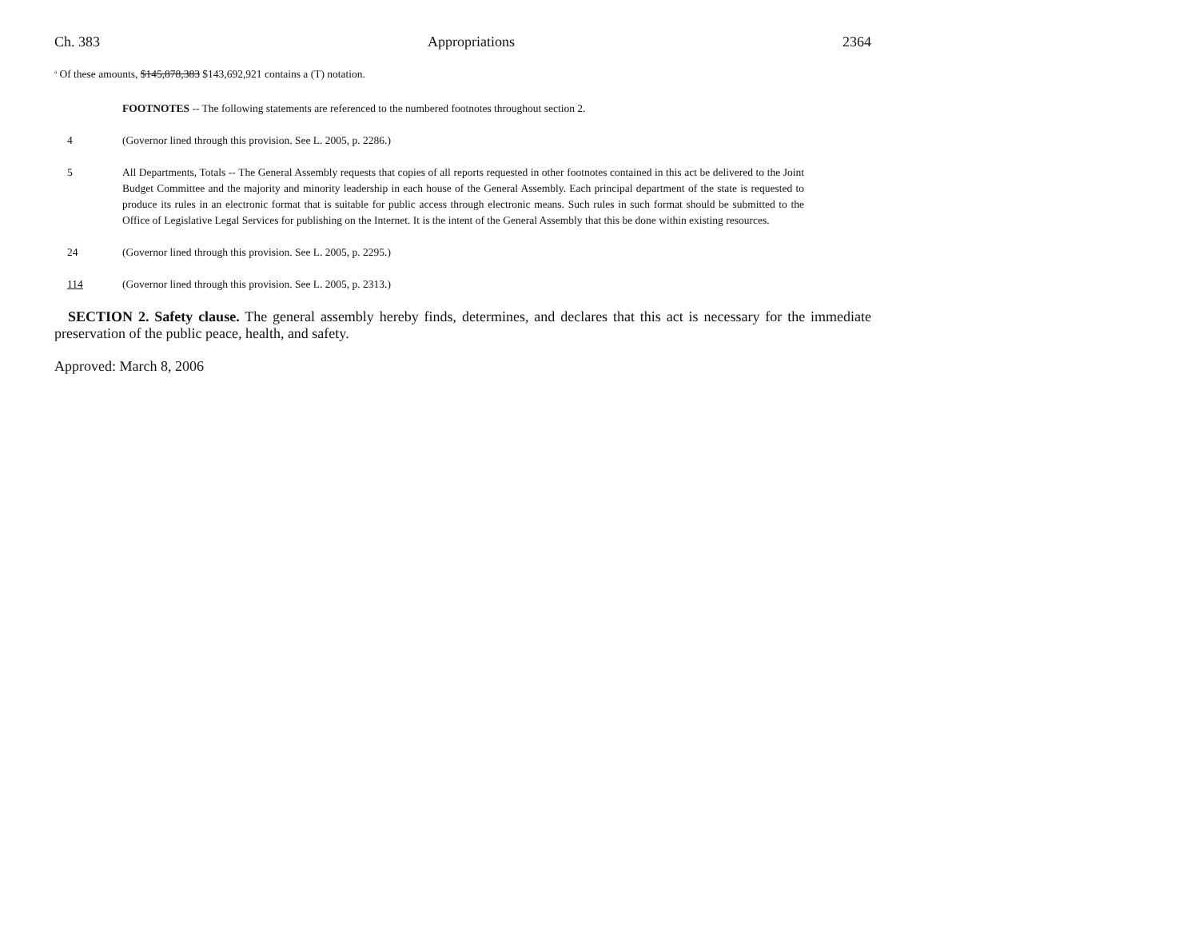Ch. 383 Appropriations 2364
<sup>a</sup> Of these amounts, $145,878,383 $143,692,921 contains a (T) notation.
FOOTNOTES -- The following statements are referenced to the numbered footnotes throughout section 2.
4 (Governor lined through this provision. See L. 2005, p. 2286.)
5 All Departments, Totals -- The General Assembly requests that copies of all reports requested in other footnotes contained in this act be delivered to the Joint Budget Committee and the majority and minority leadership in each house of the General Assembly. Each principal department of the state is requested to produce its rules in an electronic format that is suitable for public access through electronic means. Such rules in such format should be submitted to the Office of Legislative Legal Services for publishing on the Internet. It is the intent of the General Assembly that this be done within existing resources.
24 (Governor lined through this provision. See L. 2005, p. 2295.)
114 (Governor lined through this provision. See L. 2005, p. 2313.)
SECTION 2. Safety clause. The general assembly hereby finds, determines, and declares that this act is necessary for the immediate preservation of the public peace, health, and safety.
Approved: March 8, 2006